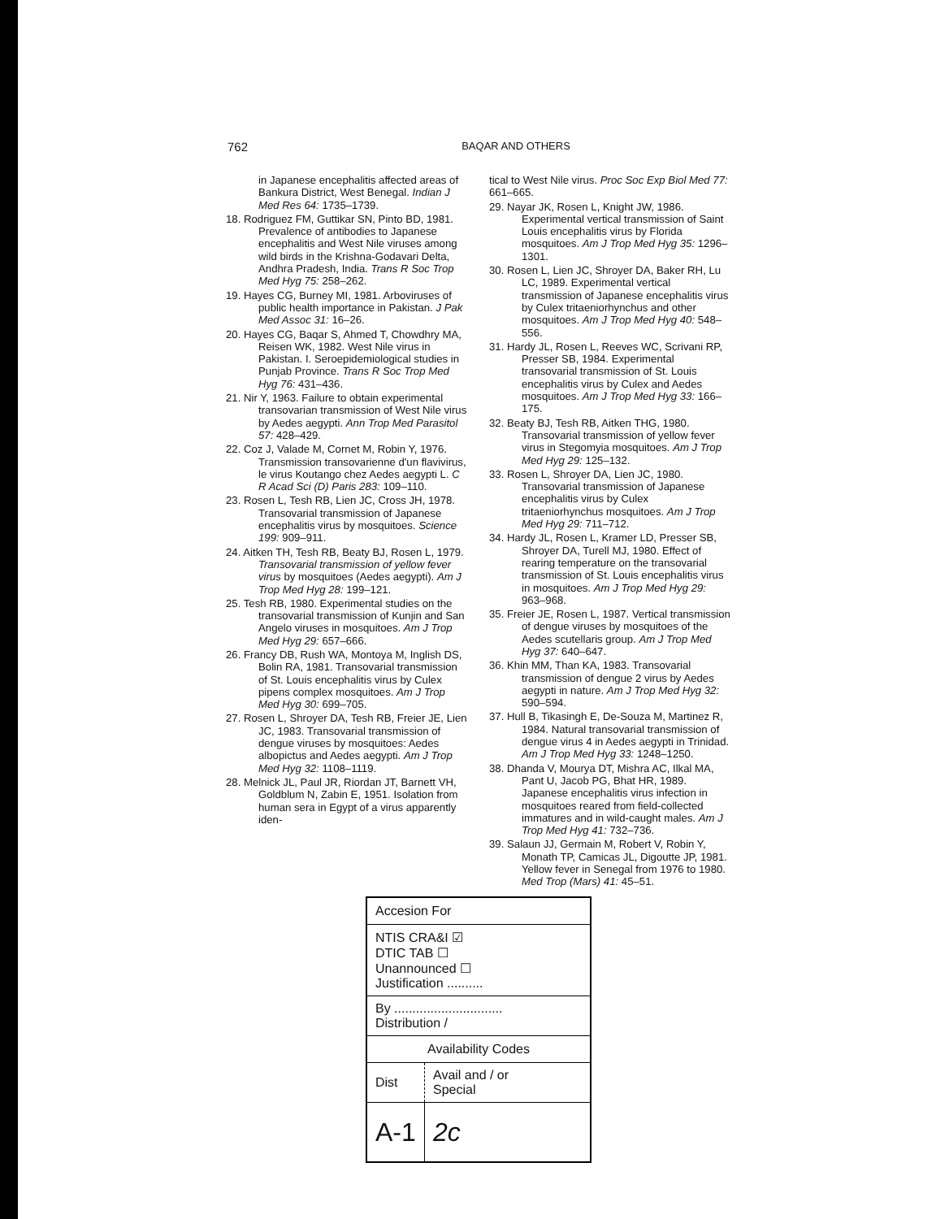762
BAQAR AND OTHERS
in Japanese encephalitis affected areas of Bankura District, West Benegal. Indian J Med Res 64: 1735–1739.
18. Rodriguez FM, Guttikar SN, Pinto BD, 1981. Prevalence of antibodies to Japanese encephalitis and West Nile viruses among wild birds in the Krishna-Godavari Delta, Andhra Pradesh, India. Trans R Soc Trop Med Hyg 75: 258–262.
19. Hayes CG, Burney MI, 1981. Arboviruses of public health importance in Pakistan. J Pak Med Assoc 31: 16–26.
20. Hayes CG, Baqar S, Ahmed T, Chowdhry MA, Reisen WK, 1982. West Nile virus in Pakistan. I. Seroepidemiological studies in Punjab Province. Trans R Soc Trop Med Hyg 76: 431–436.
21. Nir Y, 1963. Failure to obtain experimental transovarian transmission of West Nile virus by Aedes aegypti. Ann Trop Med Parasitol 57: 428–429.
22. Coz J, Valade M, Cornet M, Robin Y, 1976. Transmission transovarienne d'un flavivirus, le virus Koutango chez Aedes aegypti L. C R Acad Sci (D) Paris 283: 109–110.
23. Rosen L, Tesh RB, Lien JC, Cross JH, 1978. Transovarial transmission of Japanese encephalitis virus by mosquitoes. Science 199: 909–911.
24. Aitken TH, Tesh RB, Beaty BJ, Rosen L, 1979. Transovarial transmission of yellow fever virus by mosquitoes (Aedes aegypti). Am J Trop Med Hyg 28: 199–121.
25. Tesh RB, 1980. Experimental studies on the transovarial transmission of Kunjin and San Angelo viruses in mosquitoes. Am J Trop Med Hyg 29: 657–666.
26. Francy DB, Rush WA, Montoya M, Inglish DS, Bolin RA, 1981. Transovarial transmission of St. Louis encephalitis virus by Culex pipens complex mosquitoes. Am J Trop Med Hyg 30: 699–705.
27. Rosen L, Shroyer DA, Tesh RB, Freier JE, Lien JC, 1983. Transovarial transmission of dengue viruses by mosquitoes: Aedes albopictus and Aedes aegypti. Am J Trop Med Hyg 32: 1108–1119.
28. Melnick JL, Paul JR, Riordan JT, Barnett VH, Goldblum N, Zabin E, 1951. Isolation from human sera in Egypt of a virus apparently iden-
tical to West Nile virus. Proc Soc Exp Biol Med 77: 661–665.
29. Nayar JK, Rosen L, Knight JW, 1986. Experimental vertical transmission of Saint Louis encephalitis virus by Florida mosquitoes. Am J Trop Med Hyg 35: 1296–1301.
30. Rosen L, Lien JC, Shroyer DA, Baker RH, Lu LC, 1989. Experimental vertical transmission of Japanese encephalitis virus by Culex tritaeniorhynchus and other mosquitoes. Am J Trop Med Hyg 40: 548–556.
31. Hardy JL, Rosen L, Reeves WC, Scrivani RP, Presser SB, 1984. Experimental transovarial transmission of St. Louis encephalitis virus by Culex and Aedes mosquitoes. Am J Trop Med Hyg 33: 166–175.
32. Beaty BJ, Tesh RB, Aitken THG, 1980. Transovarial transmission of yellow fever virus in Stegomyia mosquitoes. Am J Trop Med Hyg 29: 125–132.
33. Rosen L, Shroyer DA, Lien JC, 1980. Transovarial transmission of Japanese encephalitis virus by Culex tritaeniorhynchus mosquitoes. Am J Trop Med Hyg 29: 711–712.
34. Hardy JL, Rosen L, Kramer LD, Presser SB, Shroyer DA, Turell MJ, 1980. Effect of rearing temperature on the transovarial transmission of St. Louis encephalitis virus in mosquitoes. Am J Trop Med Hyg 29: 963–968.
35. Freier JE, Rosen L, 1987. Vertical transmission of dengue viruses by mosquitoes of the Aedes scutellaris group. Am J Trop Med Hyg 37: 640–647.
36. Khin MM, Than KA, 1983. Transovarial transmission of dengue 2 virus by Aedes aegypti in nature. Am J Trop Med Hyg 32: 590–594.
37. Hull B, Tikasingh E, De-Souza M, Martinez R, 1984. Natural transovarial transmission of dengue virus 4 in Aedes aegypti in Trinidad. Am J Trop Med Hyg 33: 1248–1250.
38. Dhanda V, Mourya DT, Mishra AC, Ilkal MA, Pant U, Jacob PG, Bhat HR, 1989. Japanese encephalitis virus infection in mosquitoes reared from field-collected immatures and in wild-caught males. Am J Trop Med Hyg 41: 732–736.
39. Salaun JJ, Germain M, Robert V, Robin Y, Monath TP, Camicas JL, Digoutte JP, 1981. Yellow fever in Senegal from 1976 to 1980. Med Trop (Mars) 41: 45–51.
| Accesion For | |
| NTIS CRA&I ☑ DTIC TAB ☐ Unannounced ☐ Justification .......... | |
| By .............................. Distribution / | |
| Availability Codes | |
| Dist | Avail and / or Special |
| A-1 | 2c |